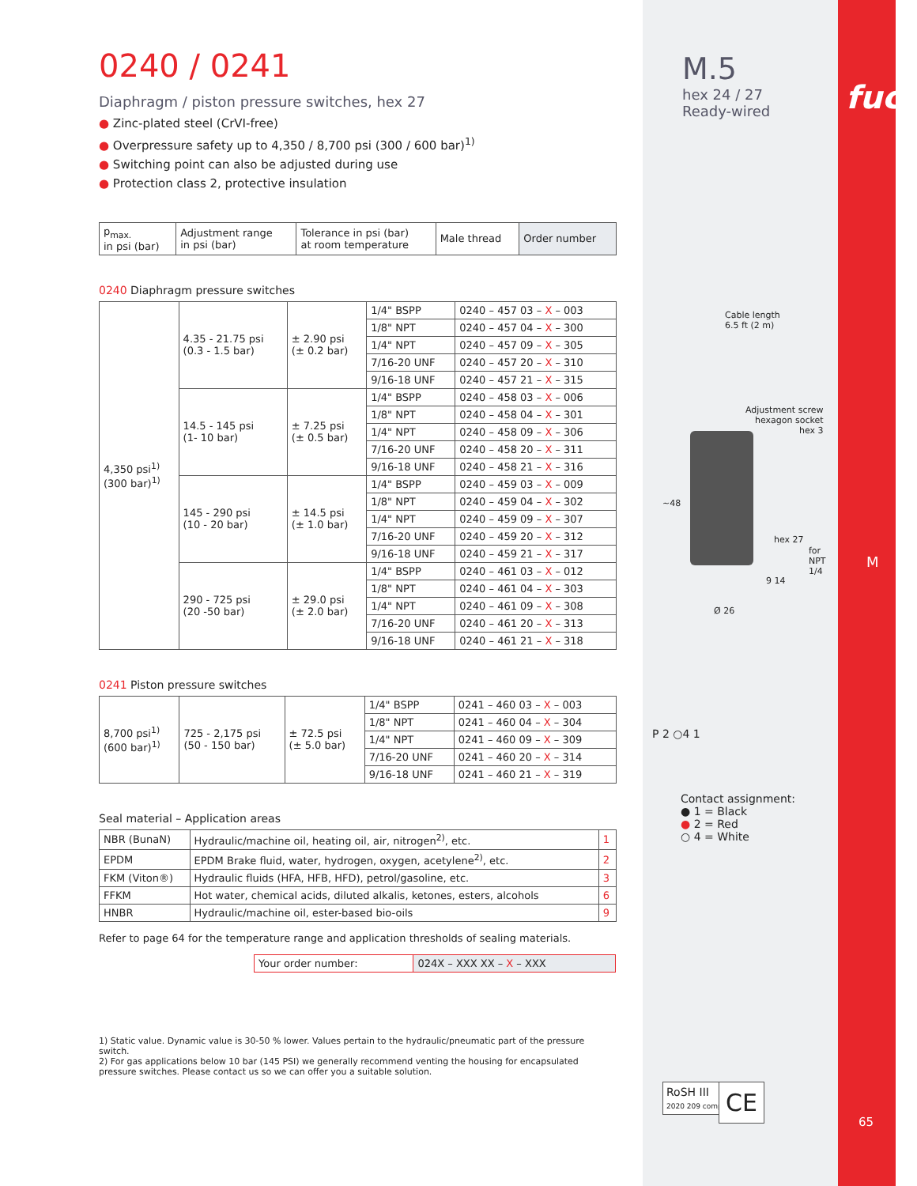0240 / 0241
Diaphragm / piston pressure switches, hex 27
● Zinc-plated steel (CrVI-free)
● Overpressure safety up to 4,350 / 8,700 psi (300 / 600 bar)<sup>1)</sup>
● Switching point can also be adjusted during use
● Protection class 2, protective insulation
| p<sub>max.</sub> in psi (bar) | Adjustment range in psi (bar) | Tolerance in psi (bar) at room temperature | Male thread | Order number |
| --- | --- | --- | --- | --- |
0240 Diaphragm pressure switches
| 4,350 psi<sup>1)</sup> (300 bar)<sup>1)</sup> | 4.35 - 21.75 psi (0.3 - 1.5 bar) | ± 2.90 psi (± 0.2 bar) | 1/4" BSPP | 0240 – 457 03 – X – 003 |
| | | | 1/8" NPT | 0240 – 457 04 – X – 300 |
| | | | 1/4" NPT | 0240 – 457 09 – X – 305 |
| | | | 7/16-20 UNF | 0240 – 457 20 – X – 310 |
| | | | 9/16-18 UNF | 0240 – 457 21 – X – 315 |
| | 14.5 - 145 psi (1- 10 bar) | ± 7.25 psi (± 0.5 bar) | 1/4" BSPP | 0240 – 458 03 – X – 006 |
| | | | 1/8" NPT | 0240 – 458 04 – X – 301 |
| | | | 1/4" NPT | 0240 – 458 09 – X – 306 |
| | | | 7/16-20 UNF | 0240 – 458 20 – X – 311 |
| | | | 9/16-18 UNF | 0240 – 458 21 – X – 316 |
| | 145 - 290 psi (10 - 20 bar) | ± 14.5 psi (± 1.0 bar) | 1/4" BSPP | 0240 – 459 03 – X – 009 |
| | | | 1/8" NPT | 0240 – 459 04 – X – 302 |
| | | | 1/4" NPT | 0240 – 459 09 – X – 307 |
| | | | 7/16-20 UNF | 0240 – 459 20 – X – 312 |
| | | | 9/16-18 UNF | 0240 – 459 21 – X – 317 |
| | 290 - 725 psi (20 -50 bar) | ± 29.0 psi (± 2.0 bar) | 1/4" BSPP | 0240 – 461 03 – X – 012 |
| | | | 1/8" NPT | 0240 – 461 04 – X – 303 |
| | | | 1/4" NPT | 0240 – 461 09 – X – 308 |
| | | | 7/16-20 UNF | 0240 – 461 20 – X – 313 |
| | | | 9/16-18 UNF | 0240 – 461 21 – X – 318 |
0241 Piston pressure switches
| 8,700 psi<sup>1)</sup> (600 bar)<sup>1)</sup> | 725 - 2,175 psi (50 - 150 bar) | ± 72.5 psi (± 5.0 bar) | 1/4" BSPP | 0241 – 460 03 – X – 003 |
| | | | 1/8" NPT | 0241 – 460 04 – X – 304 |
| | | | 1/4" NPT | 0241 – 460 09 – X – 309 |
| | | | 7/16-20 UNF | 0241 – 460 20 – X – 314 |
| | | | 9/16-18 UNF | 0241 – 460 21 – X – 319 |
Seal material – Application areas
| NBR (BunaN) | Hydraulic/machine oil, heating oil, air, nitrogen<sup>2)</sup>, etc. | 1 |
| EPDM | EPDM Brake fluid, water, hydrogen, oxygen, acetylene<sup>2)</sup>, etc. | 2 |
| FKM (Viton®) | Hydraulic fluids (HFA, HFB, HFD), petrol/gasoline, etc. | 3 |
| FFKM | Hot water, chemical acids, diluted alkalis, ketones, esters, alcohols | 6 |
| HNBR | Hydraulic/machine oil, ester-based bio-oils | 9 |
Refer to page 64 for the temperature range and application thresholds of sealing materials.
| Your order number: | 024X – XXX XX – X – XXX |
1) Static value. Dynamic value is 30-50 % lower. Values pertain to the hydraulic/pneumatic part of the pressure switch.
2) For gas applications below 10 bar (145 PSI) we generally recommend venting the housing for encapsulated pressure switches. Please contact us so we can offer you a suitable solution.
M.5
hex 24 / 27
Ready-wired
Cable length
6.5 ft (2 m)
Adjustment screw
hexagon socket
hex 3
hex 27
~48
9 14
Ø 26
for NPT 1/4
P 2 ○4 1
Contact assignment:
● 1 = Black
● 2 = Red
○ 4 = White
RoSH III
2020 209 compliant
CE
fuco
M
65